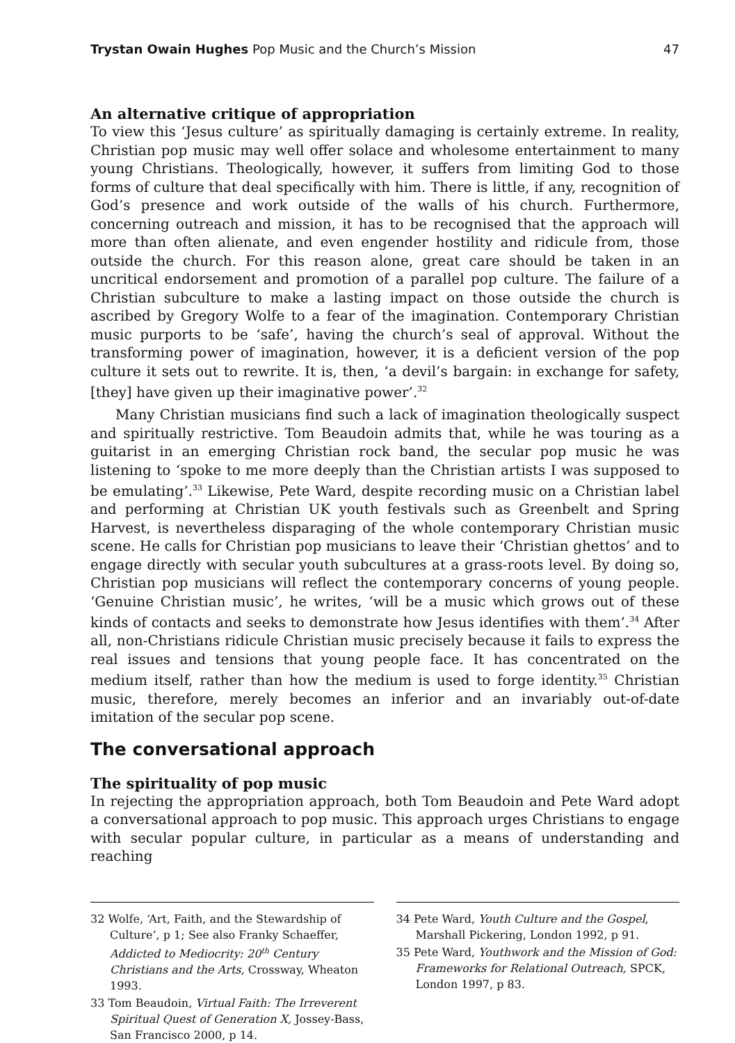Trystan Owain Hughes Pop Music and the Church’s Mission 47
An alternative critique of appropriation
To view this ‘Jesus culture’ as spiritually damaging is certainly extreme. In reality, Christian pop music may well offer solace and wholesome entertainment to many young Christians. Theologically, however, it suffers from limiting God to those forms of culture that deal specifically with him. There is little, if any, recognition of God’s presence and work outside of the walls of his church. Furthermore, concerning outreach and mission, it has to be recognised that the approach will more than often alienate, and even engender hostility and ridicule from, those outside the church. For this reason alone, great care should be taken in an uncritical endorsement and promotion of a parallel pop culture. The failure of a Christian subculture to make a lasting impact on those outside the church is ascribed by Gregory Wolfe to a fear of the imagination. Contemporary Christian music purports to be ‘safe’, having the church’s seal of approval. Without the transforming power of imagination, however, it is a deficient version of the pop culture it sets out to rewrite. It is, then, ‘a devil’s bargain: in exchange for safety, [they] have given up their imaginative power’.<sup>32</sup>
Many Christian musicians find such a lack of imagination theologically suspect and spiritually restrictive. Tom Beaudoin admits that, while he was touring as a guitarist in an emerging Christian rock band, the secular pop music he was listening to ‘spoke to me more deeply than the Christian artists I was supposed to be emulating’.<sup>33</sup> Likewise, Pete Ward, despite recording music on a Christian label and performing at Christian UK youth festivals such as Greenbelt and Spring Harvest, is nevertheless disparaging of the whole contemporary Christian music scene. He calls for Christian pop musicians to leave their ‘Christian ghettos’ and to engage directly with secular youth subcultures at a grass-roots level. By doing so, Christian pop musicians will reflect the contemporary concerns of young people. ‘Genuine Christian music’, he writes, ‘will be a music which grows out of these kinds of contacts and seeks to demonstrate how Jesus identifies with them’.<sup>34</sup> After all, non-Christians ridicule Christian music precisely because it fails to express the real issues and tensions that young people face. It has concentrated on the medium itself, rather than how the medium is used to forge identity.<sup>35</sup> Christian music, therefore, merely becomes an inferior and an invariably out-of-date imitation of the secular pop scene.
The conversational approach
The spirituality of pop music
In rejecting the appropriation approach, both Tom Beaudoin and Pete Ward adopt a conversational approach to pop music. This approach urges Christians to engage with secular popular culture, in particular as a means of understanding and reaching
32 Wolfe, ‘Art, Faith, and the Stewardship of Culture’, p 1; See also Franky Schaeffer, Addicted to Mediocrity: 20<sup>th</sup> Century Christians and the Arts, Crossway, Wheaton 1993.
33 Tom Beaudoin, Virtual Faith: The Irreverent Spiritual Quest of Generation X, Jossey-Bass, San Francisco 2000, p 14.
34 Pete Ward, Youth Culture and the Gospel, Marshall Pickering, London 1992, p 91.
35 Pete Ward, Youthwork and the Mission of God: Frameworks for Relational Outreach, SPCK, London 1997, p 83.